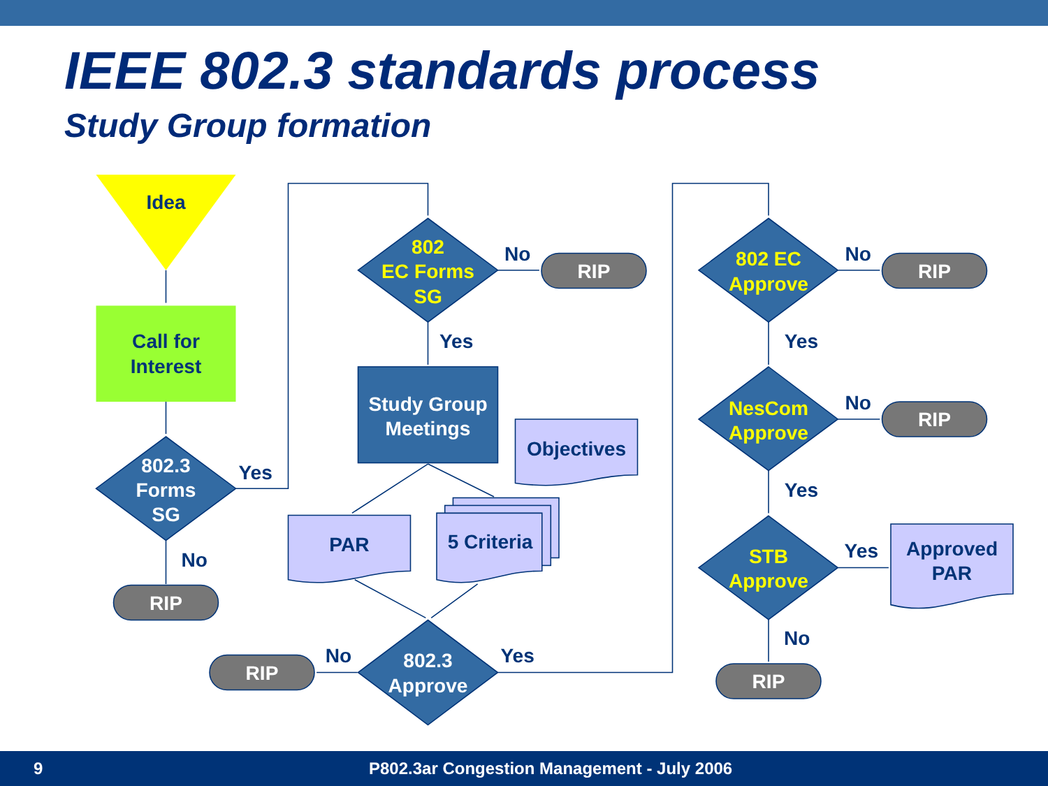IEEE 802.3 standards process
Study Group formation
Idea
Call for
Interest
Yes
No
No
Yes
Objectives
PAR
5 Criteria
No
Yes
No
Yes
No
Yes
Yes
No
Approved
PAR
802.3
Forms
SG
Study Group
Meetings
802.3
Approve
RIP
RIP
RIP
RIP
RIP
RIP
802
EC Forms
SG
802 EC
Approve
NesCom
Approve
STB
Approve
9 P802.3ar Congestion Management - July 2006